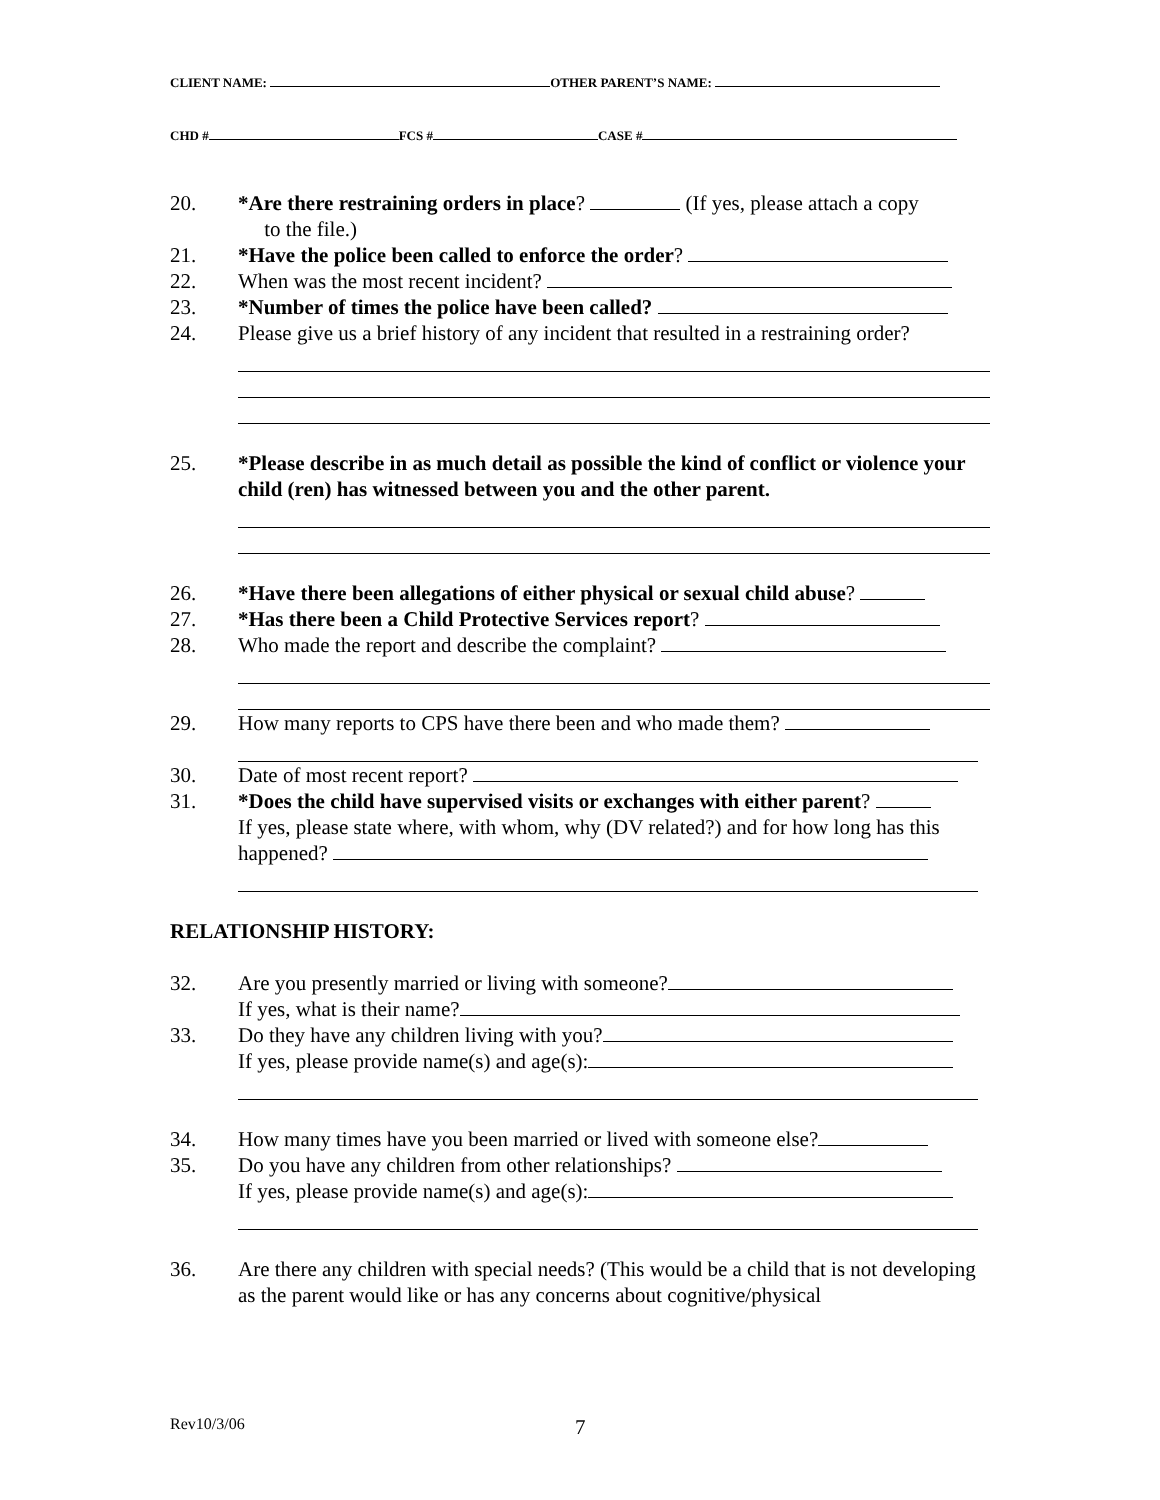CLIENT NAME: OTHER PARENT’S NAME:
CHD # FCS # CASE #
20. *Are there restraining orders in place? (If yes, please attach a copy
to the file.)
21. *Have the police been called to enforce the order?
22. When was the most recent incident?
23. *Number of times the police have been called?
24. Please give us a brief history of any incident that resulted in a restraining order?
25. *Please describe in as much detail as possible the kind of conflict or violence your child (ren) has witnessed between you and the other parent.
26. *Have there been allegations of either physical or sexual child abuse?
27. *Has there been a Child Protective Services report?
28. Who made the report and describe the complaint?
29. How many reports to CPS have there been and who made them?
30. Date of most recent report?
31. *Does the child have supervised visits or exchanges with either parent?
If yes, please state where, with whom, why (DV related?) and for how long has this happened?
RELATIONSHIP HISTORY:
32. Are you presently married or living with someone?
If yes, what is their name?
33. Do they have any children living with you?
If yes, please provide name(s) and age(s):
34. How many times have you been married or lived with someone else?
35. Do you have any children from other relationships?
If yes, please provide name(s) and age(s):
36. Are there any children with special needs? (This would be a child that is not developing as the parent would like or has any concerns about cognitive/physical
Rev10/3/06 7